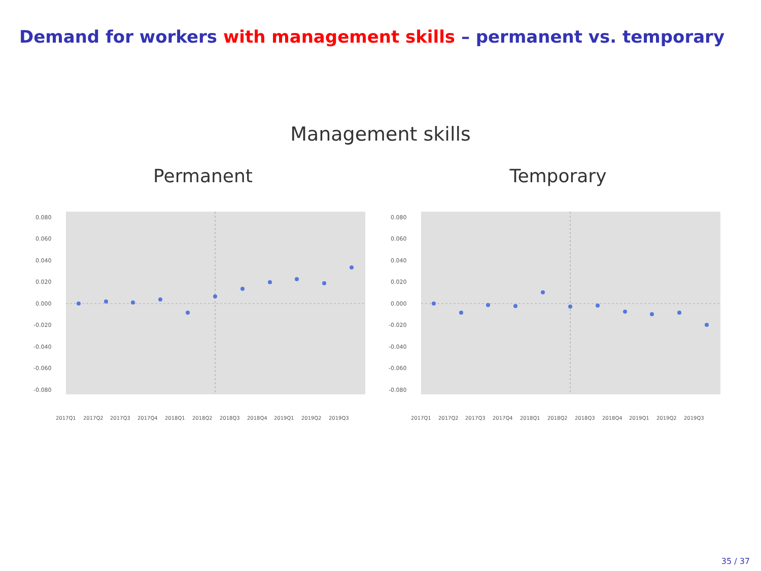Demand for workers with management skills – permanent vs. temporary
Management skills
Permanent
0.080
0.060
0.040
0.020
0.000
-0.020
-0.040
-0.060
-0.080
2017Q1
2017Q2
2017Q3
2017Q4
2018Q1
2018Q2
2018Q3
2018Q4
2019Q1
2019Q2
2019Q3
Temporary
0.080
0.060
0.040
0.020
0.000
-0.020
-0.040
-0.060
-0.080
2017Q1
2017Q2
2017Q3
2017Q4
2018Q1
2018Q2
2018Q3
2018Q4
2019Q1
2019Q2
2019Q3
35 / 37